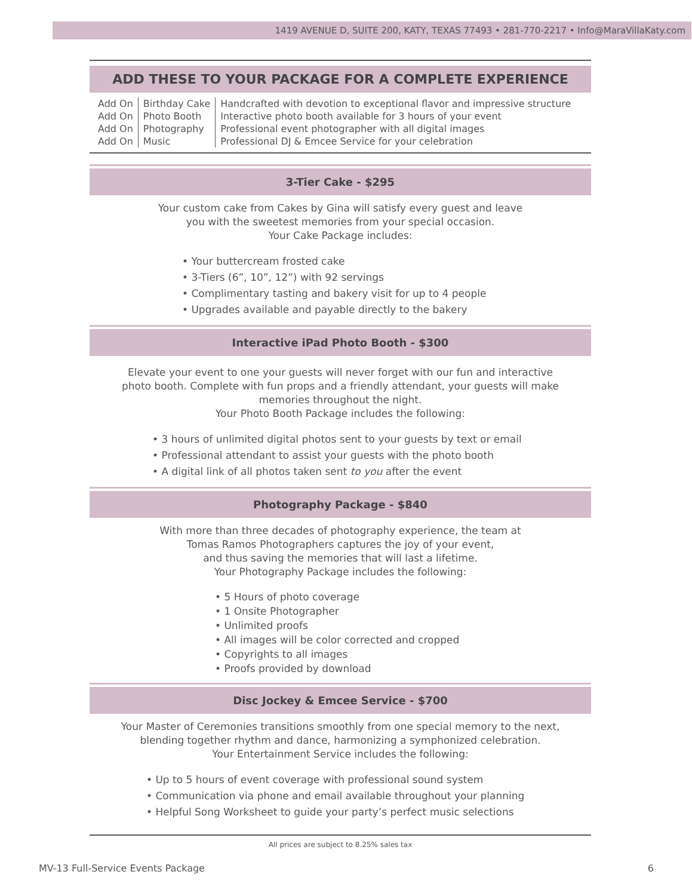1419 AVENUE D, SUITE 200, KATY, TEXAS 77493 • 281-770-2217 • Info@MaraVillaKaty.com
ADD THESE TO YOUR PACKAGE FOR A COMPLETE EXPERIENCE
| Add On | Birthday Cake | Handcrafted with devotion to exceptional flavor and impressive structure |
| Add On | Photo Booth | Interactive photo booth available for 3 hours of your event |
| Add On | Photography | Professional event photographer with all digital images |
| Add On | Music | Professional DJ & Emcee Service for your celebration |
3-Tier Cake - $295
Your custom cake from Cakes by Gina will satisfy every guest and leave
you with the sweetest memories from your special occasion.
Your Cake Package includes:
• Your buttercream frosted cake
• 3-Tiers (6”, 10”, 12”) with 92 servings
• Complimentary tasting and bakery visit for up to 4 people
• Upgrades available and payable directly to the bakery
Interactive iPad Photo Booth - $300
Elevate your event to one your guests will never forget with our fun and interactive
photo booth. Complete with fun props and a friendly attendant, your guests will make
memories throughout the night.
Your Photo Booth Package includes the following:
• 3 hours of unlimited digital photos sent to your guests by text or email
• Professional attendant to assist your guests with the photo booth
• A digital link of all photos taken sent to you after the event
Photography Package - $840
With more than three decades of photography experience, the team at
Tomas Ramos Photographers captures the joy of your event,
and thus saving the memories that will last a lifetime.
Your Photography Package includes the following:
• 5 Hours of photo coverage
• 1 Onsite Photographer
• Unlimited proofs
• All images will be color corrected and cropped
• Copyrights to all images
• Proofs provided by download
Disc Jockey & Emcee Service - $700
Your Master of Ceremonies transitions smoothly from one special memory to the next,
blending together rhythm and dance, harmonizing a symphonized celebration.
Your Entertainment Service includes the following:
• Up to 5 hours of event coverage with professional sound system
• Communication via phone and email available throughout your planning
• Helpful Song Worksheet to guide your party’s perfect music selections
All prices are subject to 8.25% sales tax
MV-13 Full-Service Events Package 6